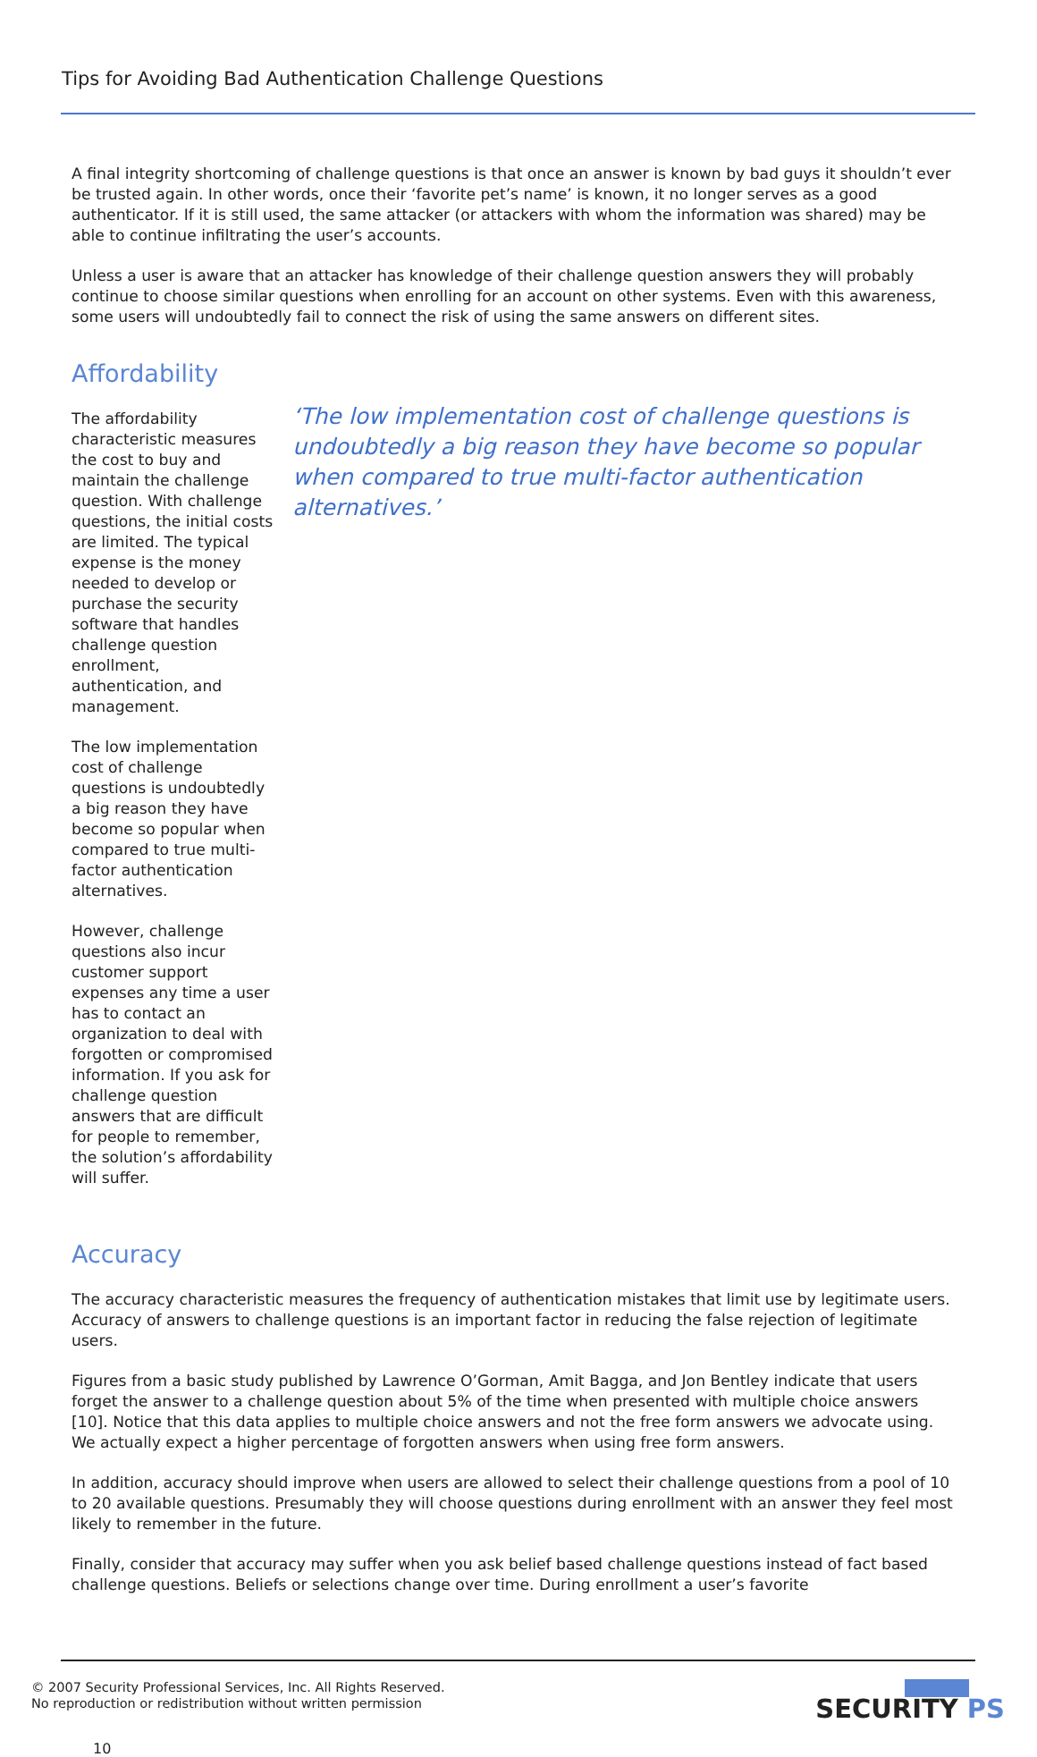Tips for Avoiding Bad Authentication Challenge Questions
A final integrity shortcoming of challenge questions is that once an answer is known by bad guys it shouldn’t ever be trusted again. In other words, once their ‘favorite pet’s name’ is known, it no longer serves as a good authenticator. If it is still used, the same attacker (or attackers with whom the information was shared) may be able to continue infiltrating the user’s accounts.
Unless a user is aware that an attacker has knowledge of their challenge question answers they will probably continue to choose similar questions when enrolling for an account on other systems. Even with this awareness, some users will undoubtedly fail to connect the risk of using the same answers on different sites.
Affordability
The affordability characteristic measures the cost to buy and maintain the challenge question. With challenge questions, the initial costs are limited. The typical expense is the money needed to develop or purchase the security software that handles challenge question enrollment, authentication, and management.
The low implementation cost of challenge questions is undoubtedly a big reason they have become so popular when compared to true multi-factor authentication alternatives.
However, challenge questions also incur customer support expenses any time a user has to contact an organization to deal with forgotten or compromised information. If you ask for challenge question answers that are difficult for people to remember, the solution’s affordability will suffer.
‘The low implementation cost of challenge questions is undoubtedly a big reason they have become so popular when compared to true multi-factor authentication alternatives.’
Accuracy
The accuracy characteristic measures the frequency of authentication mistakes that limit use by legitimate users. Accuracy of answers to challenge questions is an important factor in reducing the false rejection of legitimate users.
Figures from a basic study published by Lawrence O’Gorman, Amit Bagga, and Jon Bentley indicate that users forget the answer to a challenge question about 5% of the time when presented with multiple choice answers [10]. Notice that this data applies to multiple choice answers and not the free form answers we advocate using. We actually expect a higher percentage of forgotten answers when using free form answers.
In addition, accuracy should improve when users are allowed to select their challenge questions from a pool of 10 to 20 available questions. Presumably they will choose questions during enrollment with an answer they feel most likely to remember in the future.
Finally, consider that accuracy may suffer when you ask belief based challenge questions instead of fact based challenge questions. Beliefs or selections change over time. During enrollment a user’s favorite
© 2007 Security Professional Services, Inc. All Rights Reserved.
No reproduction or redistribution without written permission
SECURITY PS
10